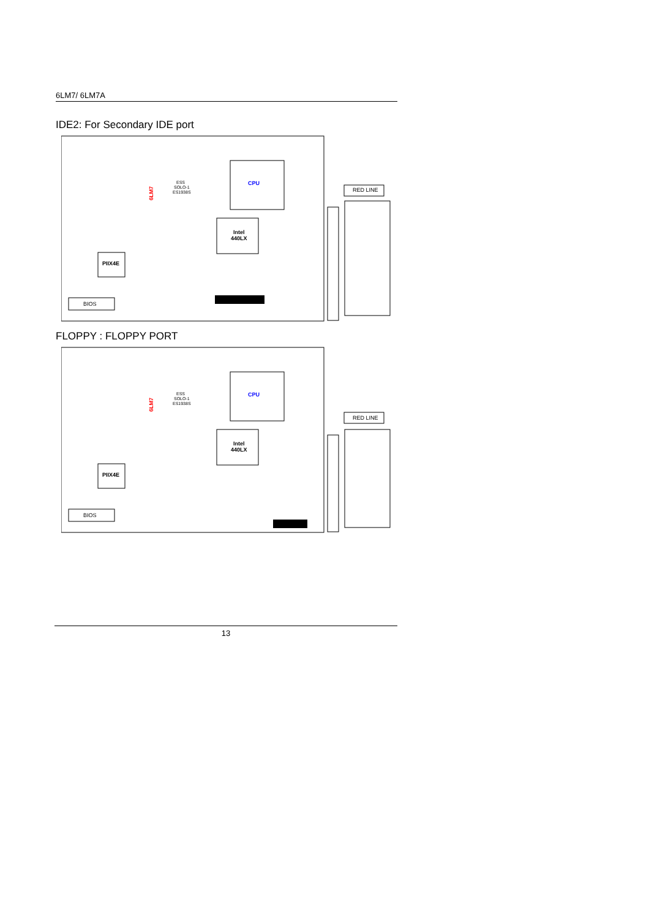6LM7/ 6LM7A
IDE2: For Secondary IDE port
CPU
Intel
440LX
PIIX4E
BIOS
6LM7
ESS
SOLO-1
ES1938S
RED LINE
FLOPPY : FLOPPY PORT
CPU
Intel
440LX
PIIX4E
BIOS
6LM7
ESS
SOLO-1
ES1938S
RED LINE
13